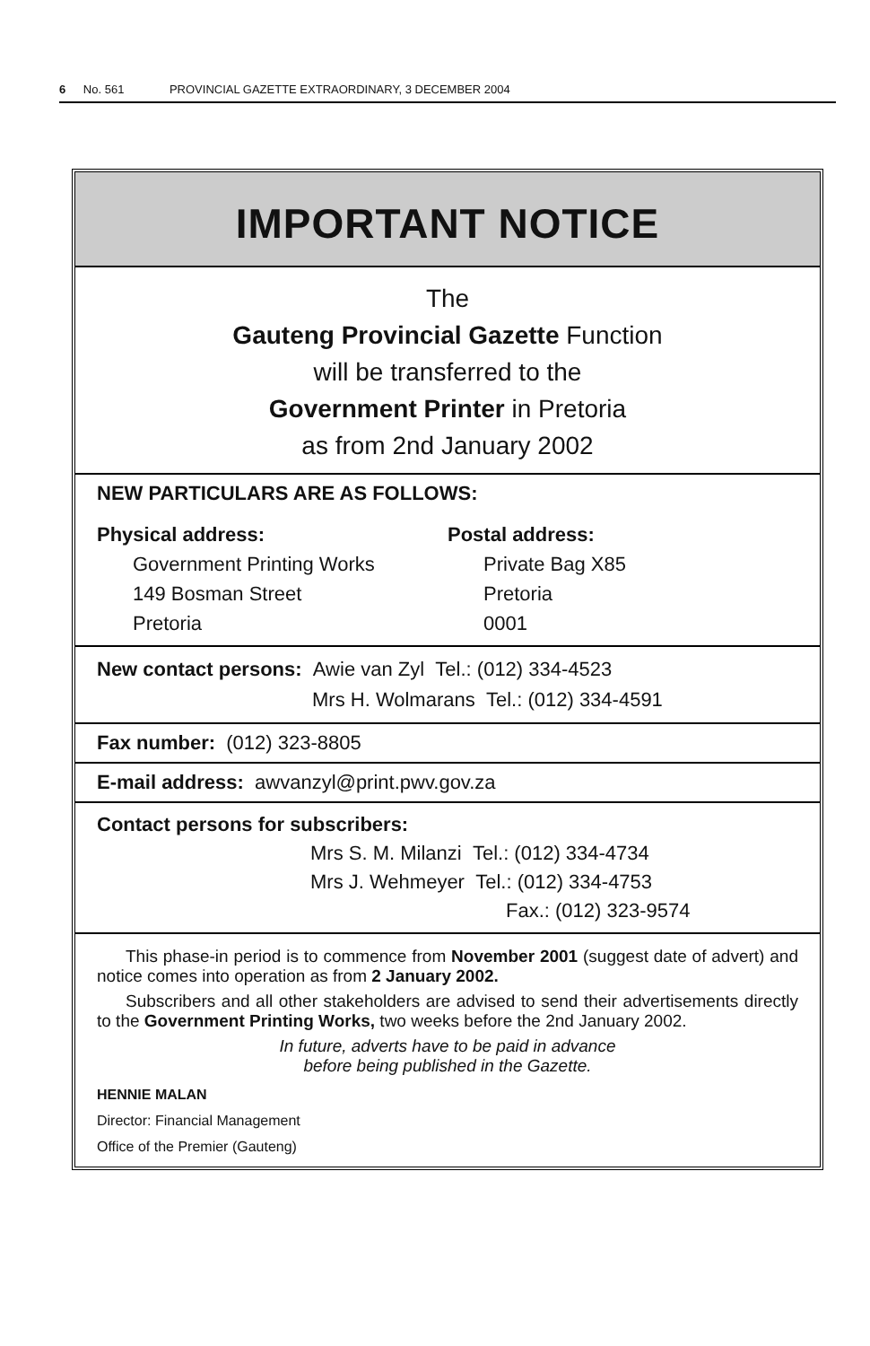6 No. 561 PROVINCIAL GAZETTE EXTRAORDINARY, 3 DECEMBER 2004
IMPORTANT NOTICE
The
Gauteng Provincial Gazette Function
will be transferred to the
Government Printer in Pretoria
as from 2nd January 2002
NEW PARTICULARS ARE AS FOLLOWS:
Physical address:
Government Printing Works
149 Bosman Street
Pretoria
Postal address:
Private Bag X85
Pretoria
0001
New contact persons: Awie van Zyl Tel.: (012) 334-4523
Mrs H. Wolmarans Tel.: (012) 334-4591
Fax number: (012) 323-8805
E-mail address: awvanzyl@print.pwv.gov.za
Contact persons for subscribers:
Mrs S. M. Milanzi Tel.: (012) 334-4734
Mrs J. Wehmeyer Tel.: (012) 334-4753
Fax.: (012) 323-9574
This phase-in period is to commence from November 2001 (suggest date of advert) and notice comes into operation as from 2 January 2002.
Subscribers and all other stakeholders are advised to send their advertisements directly to the Government Printing Works, two weeks before the 2nd January 2002.
In future, adverts have to be paid in advance
before being published in the Gazette.
HENNIE MALAN
Director: Financial Management
Office of the Premier (Gauteng)